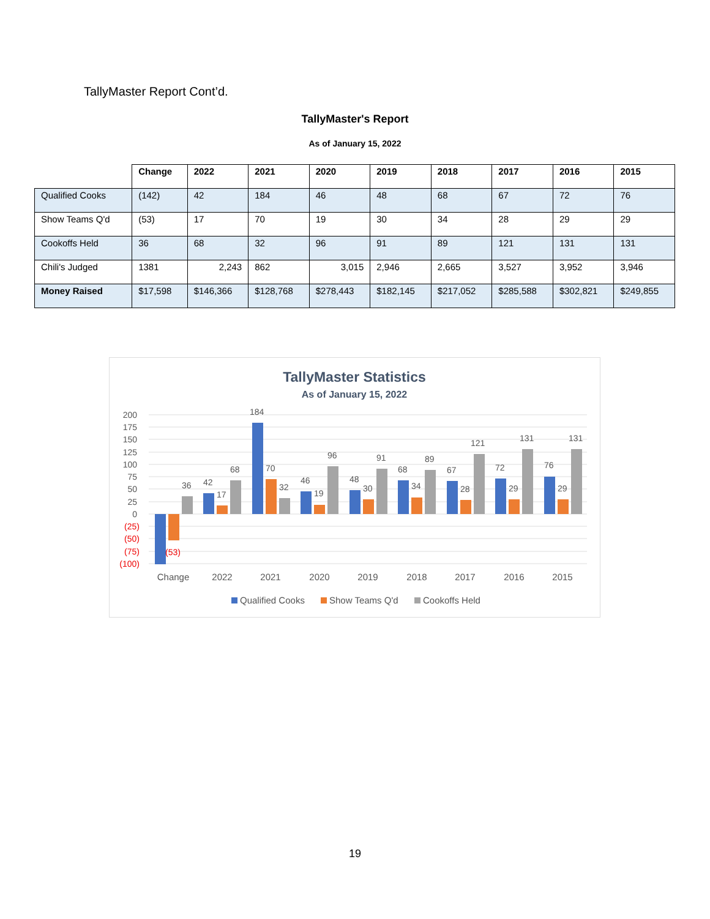TallyMaster Report Cont’d.
TallyMaster's Report
As of January 15, 2022
| | Change | 2022 | 2021 | 2020 | 2019 | 2018 | 2017 | 2016 | 2015 |
| --- | --- | --- | --- | --- | --- | --- | --- | --- | --- |
| Qualified Cooks | (142) | 42 | 184 | 46 | 48 | 68 | 67 | 72 | 76 |
| Show Teams Q'd | (53) | 17 | 70 | 19 | 30 | 34 | 28 | 29 | 29 |
| Cookoffs Held | 36 | 68 | 32 | 96 | 91 | 89 | 121 | 131 | 131 |
| Chili's Judged | 1381 | 2,243 | 862 | 3,015 | 2,946 | 2,665 | 3,527 | 3,952 | 3,946 |
| Money Raised | $17,598 | $146,366 | $128,768 | $278,443 | $182,145 | $217,052 | $285,588 | $302,821 | $249,855 |
TallyMaster Statistics
As of January 15, 2022
200
175
150
125
100
75
50
25
0
(25)
(50)
(75)
(100)
(53)
36
42
17
68
184
70
32
46
19
96
48
30
91
68
34
89
67
28
121
72
29
131
76
29
131
Change
2022
2021
2020
2019
2018
2017
2016
2015
Qualified Cooks
Show Teams Q'd
Cookoffs Held
19